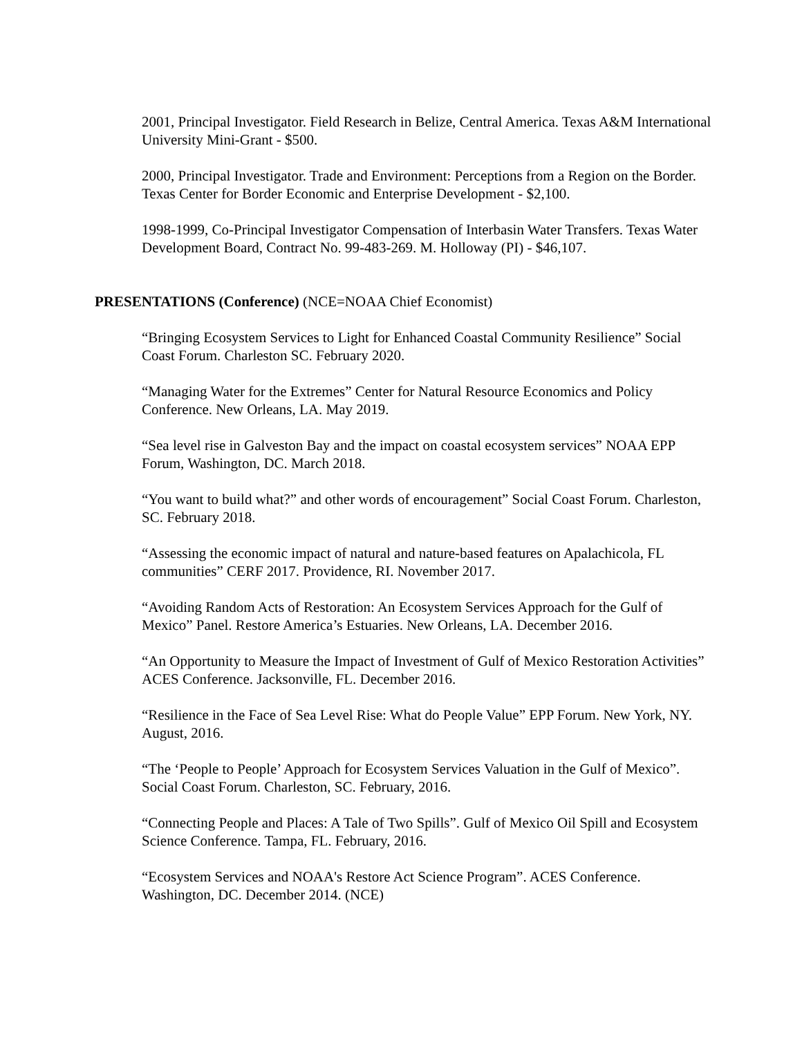2001, Principal Investigator. Field Research in Belize, Central America. Texas A&M International University Mini-Grant - $500.
2000, Principal Investigator. Trade and Environment: Perceptions from a Region on the Border. Texas Center for Border Economic and Enterprise Development - $2,100.
1998-1999, Co-Principal Investigator Compensation of Interbasin Water Transfers. Texas Water Development Board, Contract No. 99-483-269. M. Holloway (PI) - $46,107.
PRESENTATIONS (Conference) (NCE=NOAA Chief Economist)
“Bringing Ecosystem Services to Light for Enhanced Coastal Community Resilience” Social Coast Forum. Charleston SC. February 2020.
“Managing Water for the Extremes” Center for Natural Resource Economics and Policy Conference. New Orleans, LA. May 2019.
“Sea level rise in Galveston Bay and the impact on coastal ecosystem services” NOAA EPP Forum, Washington, DC. March 2018.
“You want to build what?” and other words of encouragement” Social Coast Forum. Charleston, SC. February 2018.
“Assessing the economic impact of natural and nature-based features on Apalachicola, FL communities” CERF 2017. Providence, RI. November 2017.
“Avoiding Random Acts of Restoration: An Ecosystem Services Approach for the Gulf of Mexico” Panel. Restore America’s Estuaries. New Orleans, LA. December 2016.
“An Opportunity to Measure the Impact of Investment of Gulf of Mexico Restoration Activities” ACES Conference. Jacksonville, FL. December 2016.
“Resilience in the Face of Sea Level Rise: What do People Value” EPP Forum. New York, NY. August, 2016.
“The ‘People to People’ Approach for Ecosystem Services Valuation in the Gulf of Mexico”. Social Coast Forum. Charleston, SC. February, 2016.
“Connecting People and Places: A Tale of Two Spills”. Gulf of Mexico Oil Spill and Ecosystem Science Conference. Tampa, FL. February, 2016.
“Ecosystem Services and NOAA's Restore Act Science Program”. ACES Conference. Washington, DC. December 2014. (NCE)